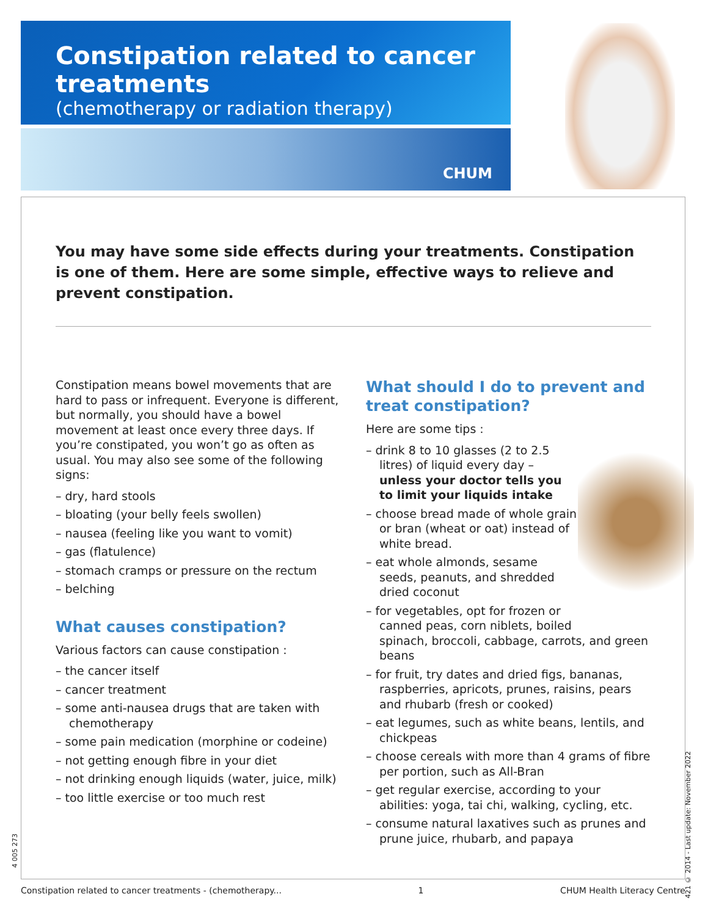Constipation related to cancer treatments
(chemotherapy or radiation therapy)
CHUM
You may have some side effects during your treatments. Constipation is one of them. Here are some simple, effective ways to relieve and prevent constipation.
Constipation means bowel movements that are hard to pass or infrequent. Everyone is different, but normally, you should have a bowel movement at least once every three days. If you’re constipated, you won’t go as often as usual. You may also see some of the following signs:
– dry, hard stools
– bloating (your belly feels swollen)
– nausea (feeling like you want to vomit)
– gas (flatulence)
– stomach cramps or pressure on the rectum
– belching
What causes constipation?
Various factors can cause constipation :
– the cancer itself
– cancer treatment
– some anti-nausea drugs that are taken with chemotherapy
– some pain medication (morphine or codeine)
– not getting enough fibre in your diet
– not drinking enough liquids (water, juice, milk)
– too little exercise or too much rest
What should I do to prevent and treat constipation?
Here are some tips :
– drink 8 to 10 glasses (2 to 2.5 litres) of liquid every day – unless your doctor tells you to limit your liquids intake
– choose bread made of whole grain or bran (wheat or oat) instead of white bread.
– eat whole almonds, sesame seeds, peanuts, and shredded dried coconut
– for vegetables, opt for frozen or canned peas, corn niblets, boiled spinach, broccoli, cabbage, carrots, and green beans
– for fruit, try dates and dried figs, bananas, raspberries, apricots, prunes, raisins, pears and rhubarb (fresh or cooked)
– eat legumes, such as white beans, lentils, and chickpeas
– choose cereals with more than 4 grams of fibre per portion, such as All-Bran
– get regular exercise, according to your abilities: yoga, tai chi, walking, cycling, etc.
– consume natural laxatives such as prunes and prune juice, rhubarb, and papaya
4 005 273
421 © 2014 - Last update: November 2022
Constipation related to cancer treatments - (chemotherapy... 1 CHUM Health Literacy Centre